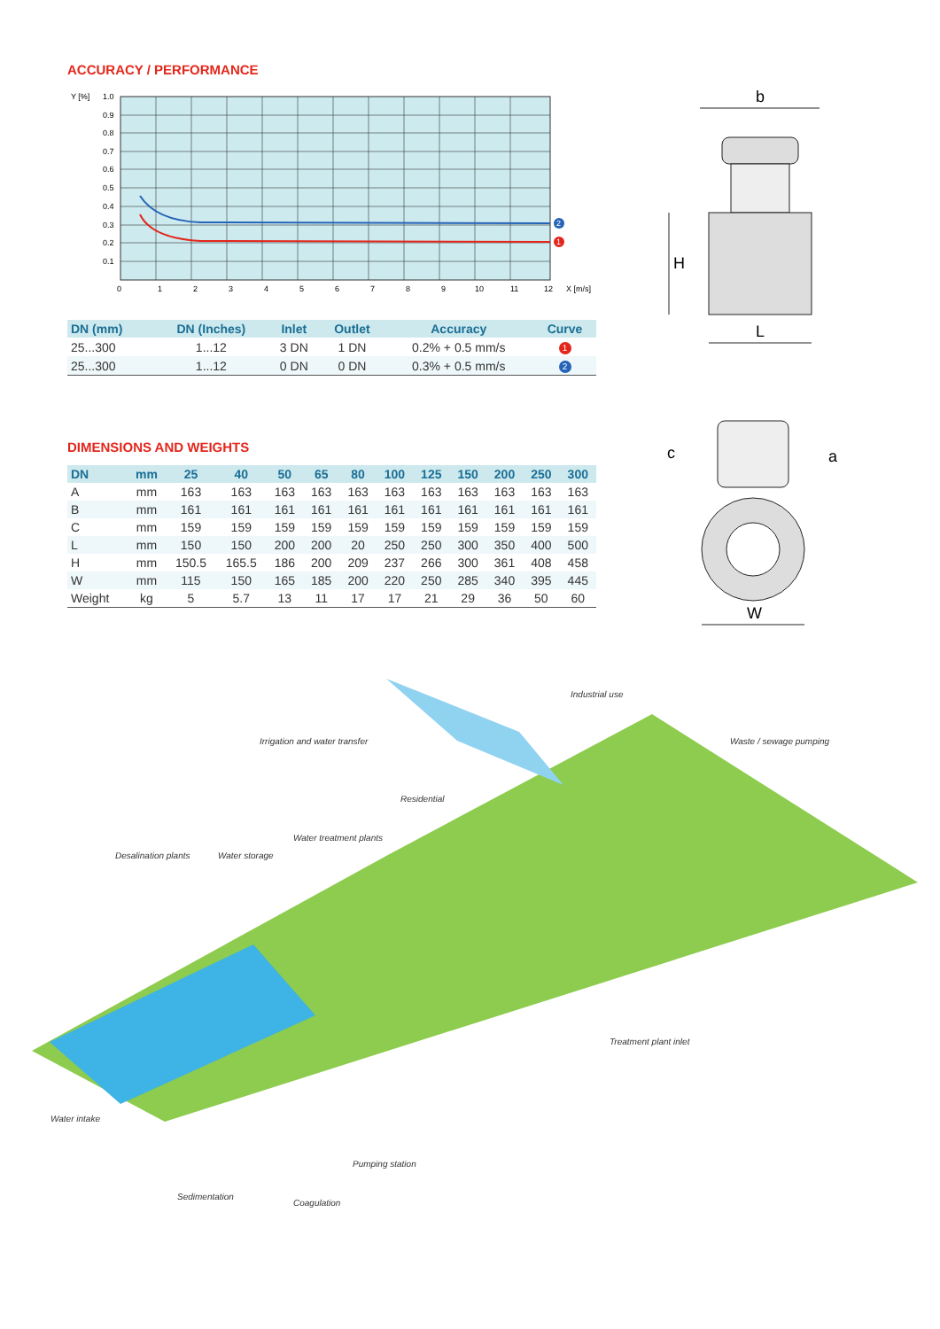ACCURACY / PERFORMANCE
Y [%]
1.0
0.9
0.8
0.7
0.6
0.5
0.4
0.3
0.2
0.1
0
1
2
3
4
5
6
7
8
9
10
11
12
X [m/s]
2
1
| DN (mm) | DN (Inches) | Inlet | Outlet | Accuracy | Curve |
| --- | --- | --- | --- | --- | --- |
| 25...300 | 1...12 | 3 DN | 1 DN | 0.2% + 0.5 mm/s | 1 |
| 25...300 | 1...12 | 0 DN | 0 DN | 0.3% + 0.5 mm/s | 2 |
DIMENSIONS AND WEIGHTS
| DN | mm | 25 | 40 | 50 | 65 | 80 | 100 | 125 | 150 | 200 | 250 | 300 |
| --- | --- | --- | --- | --- | --- | --- | --- | --- | --- | --- | --- | --- |
| A | mm | 163 | 163 | 163 | 163 | 163 | 163 | 163 | 163 | 163 | 163 | 163 |
| B | mm | 161 | 161 | 161 | 161 | 161 | 161 | 161 | 161 | 161 | 161 | 161 |
| C | mm | 159 | 159 | 159 | 159 | 159 | 159 | 159 | 159 | 159 | 159 | 159 |
| L | mm | 150 | 150 | 200 | 200 | 20 | 250 | 250 | 300 | 350 | 400 | 500 |
| H | mm | 150.5 | 165.5 | 186 | 200 | 209 | 237 | 266 | 300 | 361 | 408 | 458 |
| W | mm | 115 | 150 | 165 | 185 | 200 | 220 | 250 | 285 | 340 | 395 | 445 |
| Weight | kg | 5 | 5.7 | 13 | 11 | 17 | 17 | 21 | 29 | 36 | 50 | 60 |
b
H
L
c
a
W
Industrial use
Irrigation and water transfer Waste / sewage pumping
Residential
Water treatment plants
Desalination plants Water storage
Treatment plant inlet
Water intake
Pumping station
Sedimentation
Coagulation